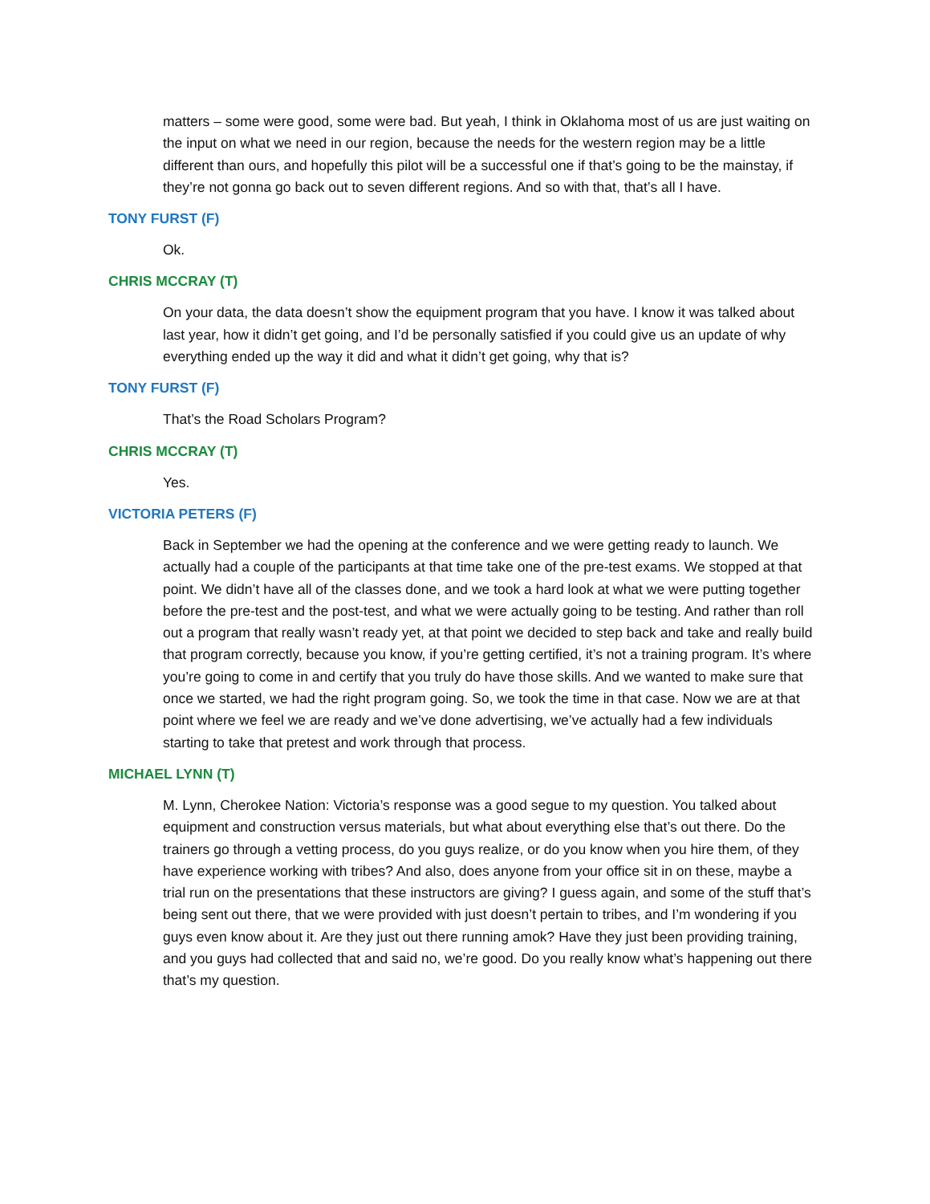matters – some were good, some were bad. But yeah, I think in Oklahoma most of us are just waiting on the input on what we need in our region, because the needs for the western region may be a little different than ours, and hopefully this pilot will be a successful one if that’s going to be the mainstay, if they’re not gonna go back out to seven different regions. And so with that, that’s all I have.
TONY FURST (F)
Ok.
CHRIS MCCRAY (T)
On your data, the data doesn’t show the equipment program that you have. I know it was talked about last year, how it didn’t get going, and I’d be personally satisfied if you could give us an update of why everything ended up the way it did and what it didn’t get going, why that is?
TONY FURST (F)
That’s the Road Scholars Program?
CHRIS MCCRAY (T)
Yes.
VICTORIA PETERS (F)
Back in September we had the opening at the conference and we were getting ready to launch. We actually had a couple of the participants at that time take one of the pre-test exams. We stopped at that point. We didn’t have all of the classes done, and we took a hard look at what we were putting together before the pre-test and the post-test, and what we were actually going to be testing. And rather than roll out a program that really wasn’t ready yet, at that point we decided to step back and take and really build that program correctly, because you know, if you’re getting certified, it’s not a training program. It’s where you’re going to come in and certify that you truly do have those skills. And we wanted to make sure that once we started, we had the right program going. So, we took the time in that case. Now we are at that point where we feel we are ready and we’ve done advertising, we’ve actually had a few individuals starting to take that pretest and work through that process.
MICHAEL LYNN (T)
M. Lynn, Cherokee Nation: Victoria’s response was a good segue to my question. You talked about equipment and construction versus materials, but what about everything else that’s out there. Do the trainers go through a vetting process, do you guys realize, or do you know when you hire them, of they have experience working with tribes? And also, does anyone from your office sit in on these, maybe a trial run on the presentations that these instructors are giving? I guess again, and some of the stuff that’s being sent out there, that we were provided with just doesn’t pertain to tribes, and I’m wondering if you guys even know about it. Are they just out there running amok? Have they just been providing training, and you guys had collected that and said no, we’re good. Do you really know what’s happening out there that’s my question.